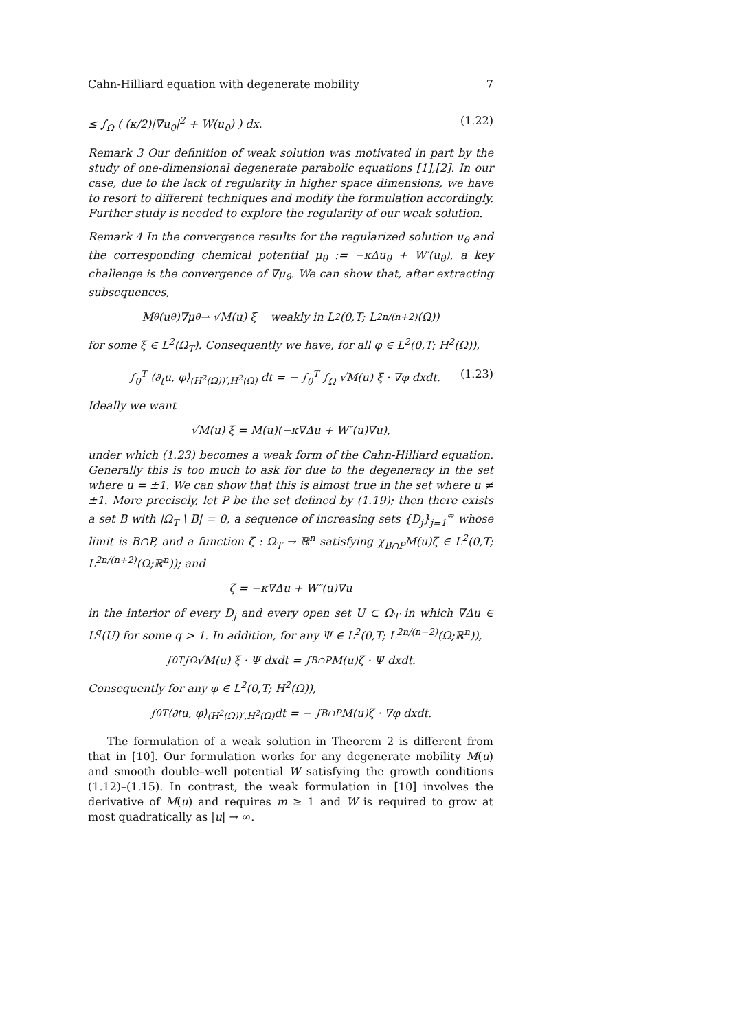Cahn-Hilliard equation with degenerate mobility 7
≤ ∫<sub>Ω</sub> ( (κ/2)|∇u<sub>0</sub>|<sup>2</sup> + W(u<sub>0</sub>) ) dx. (1.22)
Remark 3 Our definition of weak solution was motivated in part by the study of one-dimensional degenerate parabolic equations [1],[2]. In our case, due to the lack of regularity in higher space dimensions, we have to resort to different techniques and modify the formulation accordingly. Further study is needed to explore the regularity of our weak solution.
Remark 4 In the convergence results for the regularized solution u<sub>θ</sub> and the corresponding chemical potential μ<sub>θ</sub> := −κΔu<sub>θ</sub> + W′(u<sub>θ</sub>), a key challenge is the convergence of ∇μ<sub>θ</sub>. We can show that, after extracting subsequences,
M<sub>θ</sub>(u<sub>θ</sub>)∇μ<sub>θ</sub> ⇀ √M(u) ξ weakly in L<sup>2</sup>(0,T; L<sup>2n/(n+2)</sup>(Ω))
for some ξ ∈ L<sup>2</sup>(Ω<sub>T</sub>). Consequently we have, for all φ ∈ L<sup>2</sup>(0,T; H<sup>2</sup>(Ω)),
∫<sub>0</sub><sup>T</sup> ⟨∂<sub>t</sub>u, φ⟩<sub>(H<sup>2</sup>(Ω))′,H<sup>2</sup>(Ω)</sub> dt = − ∫<sub>0</sub><sup>T</sup> ∫<sub>Ω</sub> √M(u) ξ · ∇φ dxdt. (1.23)
Ideally we want
√M(u) ξ = M(u)(−κ∇Δu + W″(u)∇u),
under which (1.23) becomes a weak form of the Cahn-Hilliard equation. Generally this is too much to ask for due to the degeneracy in the set where u = ±1. We can show that this is almost true in the set where u ≠ ±1. More precisely, let P be the set defined by (1.19); then there exists a set B with |Ω<sub>T</sub> \ B| = 0, a sequence of increasing sets {D<sub>j</sub>}<sub>j=1</sub><sup>∞</sup> whose limit is B∩P, and a function ζ : Ω<sub>T</sub> → ℝ<sup>n</sup> satisfying χ<sub>B∩P</sub>M(u)ζ ∈ L<sup>2</sup>(0,T; L<sup>2n/(n+2)</sup>(Ω;ℝ<sup>n</sup>)); and
ζ = −κ∇Δu + W″(u)∇u
in the interior of every D<sub>j</sub> and every open set U ⊂ Ω<sub>T</sub> in which ∇Δu ∈ L<sup>q</sup>(U) for some q > 1. In addition, for any Ψ ∈ L<sup>2</sup>(0,T; L<sup>2n/(n−2)</sup>(Ω;ℝ<sup>n</sup>)),
∫<sub>0</sub><sup>T</sup> ∫<sub>Ω</sub> √M(u) ξ · Ψ dxdt = ∫<sub>B∩P</sub> M(u)ζ · Ψ dxdt.
Consequently for any φ ∈ L<sup>2</sup>(0,T; H<sup>2</sup>(Ω)),
∫<sub>0</sub><sup>T</sup> ⟨∂<sub>t</sub>u, φ⟩<sub>(H<sup>2</sup>(Ω))′,H<sup>2</sup>(Ω)</sub> dt = − ∫<sub>B∩P</sub> M(u)ζ · ∇φ dxdt.
The formulation of a weak solution in Theorem 2 is different from that in [10]. Our formulation works for any degenerate mobility M(u) and smooth double–well potential W satisfying the growth conditions (1.12)–(1.15). In contrast, the weak formulation in [10] involves the derivative of M(u) and requires m ≥ 1 and W is required to grow at most quadratically as |u| → ∞.